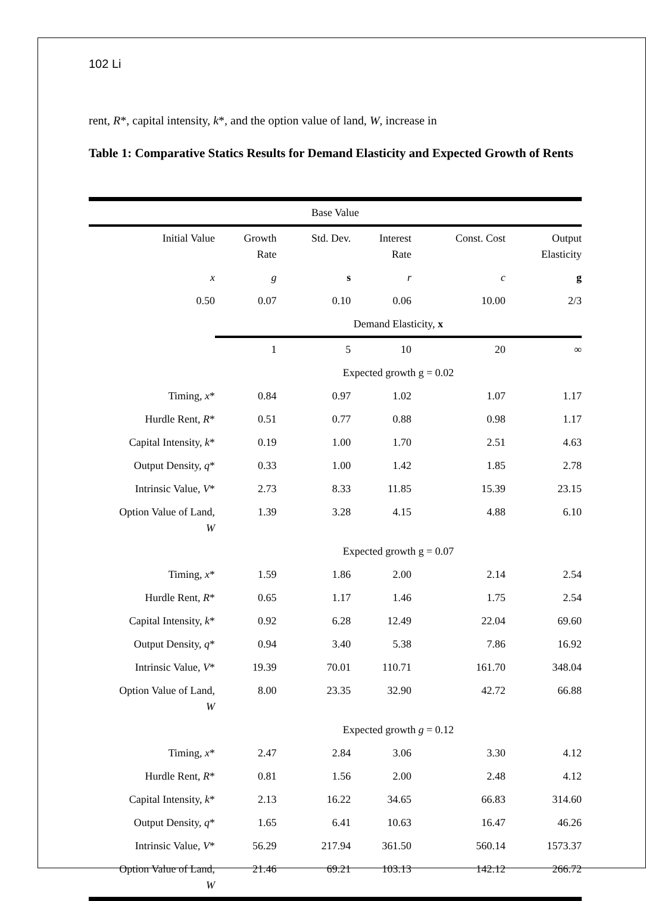102 Li
rent, R*, capital intensity, k*, and the option value of land, W, increase in
Table 1: Comparative Statics Results for Demand Elasticity and Expected Growth of Rents
| Base Value | | | | | |
| --- | --- | --- | --- | --- | --- |
| Initial Value | Growth Rate | Std. Dev. | Interest Rate | Const. Cost | Output Elasticity |
| x | g | s | r | c | g |
| 0.50 | 0.07 | 0.10 | 0.06 | 10.00 | 2/3 |
| | Demand Elasticity, x | | | | |
| | 1 | 5 | 10 | 20 | ∞ |
| | Expected growth g = 0.02 | | | | |
| Timing, x * | 0.84 | 0.97 | 1.02 | 1.07 | 1.17 |
| Hurdle Rent, R * | 0.51 | 0.77 | 0.88 | 0.98 | 1.17 |
| Capital Intensity, k * | 0.19 | 1.00 | 1.70 | 2.51 | 4.63 |
| Output Density, q * | 0.33 | 1.00 | 1.42 | 1.85 | 2.78 |
| Intrinsic Value, V * | 2.73 | 8.33 | 11.85 | 15.39 | 23.15 |
| Option Value of Land, W | 1.39 | 3.28 | 4.15 | 4.88 | 6.10 |
| | Expected growth g = 0.07 | | | | |
| Timing, x * | 1.59 | 1.86 | 2.00 | 2.14 | 2.54 |
| Hurdle Rent, R * | 0.65 | 1.17 | 1.46 | 1.75 | 2.54 |
| Capital Intensity, k * | 0.92 | 6.28 | 12.49 | 22.04 | 69.60 |
| Output Density, q * | 0.94 | 3.40 | 5.38 | 7.86 | 16.92 |
| Intrinsic Value, V * | 19.39 | 70.01 | 110.71 | 161.70 | 348.04 |
| Option Value of Land, W | 8.00 | 23.35 | 32.90 | 42.72 | 66.88 |
| | Expected growth g = 0.12 | | | | |
| Timing, x * | 2.47 | 2.84 | 3.06 | 3.30 | 4.12 |
| Hurdle Rent, R * | 0.81 | 1.56 | 2.00 | 2.48 | 4.12 |
| Capital Intensity, k * | 2.13 | 16.22 | 34.65 | 66.83 | 314.60 |
| Output Density, q * | 1.65 | 6.41 | 10.63 | 16.47 | 46.26 |
| Intrinsic Value, V * | 56.29 | 217.94 | 361.50 | 560.14 | 1573.37 |
| Option Value of Land, W | 21.46 | 69.21 | 103.13 | 142.12 | 266.72 |